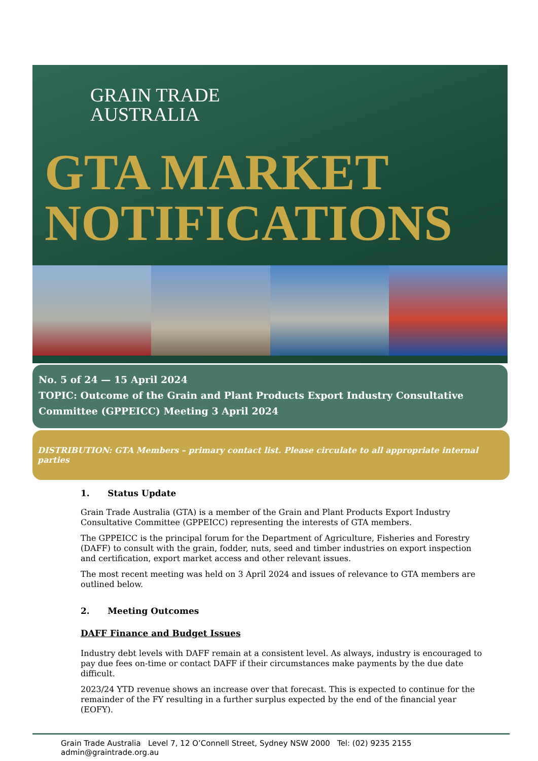GRAIN TRADE
AUSTRALIA
GTA MARKET
NOTIFICATIONS
No. 5 of 24 — 15 April 2024
TOPIC: Outcome of the Grain and Plant Products Export Industry Consultative Committee (GPPEICC) Meeting 3 April 2024
DISTRIBUTION: GTA Members – primary contact list. Please circulate to all appropriate internal parties
1. Status Update
Grain Trade Australia (GTA) is a member of the Grain and Plant Products Export Industry Consultative Committee (GPPEICC) representing the interests of GTA members.
The GPPEICC is the principal forum for the Department of Agriculture, Fisheries and Forestry (DAFF) to consult with the grain, fodder, nuts, seed and timber industries on export inspection and certification, export market access and other relevant issues.
The most recent meeting was held on 3 April 2024 and issues of relevance to GTA members are outlined below.
2. Meeting Outcomes
DAFF Finance and Budget Issues
Industry debt levels with DAFF remain at a consistent level. As always, industry is encouraged to pay due fees on-time or contact DAFF if their circumstances make payments by the due date difficult.
2023/24 YTD revenue shows an increase over that forecast. This is expected to continue for the remainder of the FY resulting in a further surplus expected by the end of the financial year (EOFY).
Grain Trade Australia Level 7, 12 O’Connell Street, Sydney NSW 2000 Tel: (02) 9235 2155 admin@graintrade.org.au